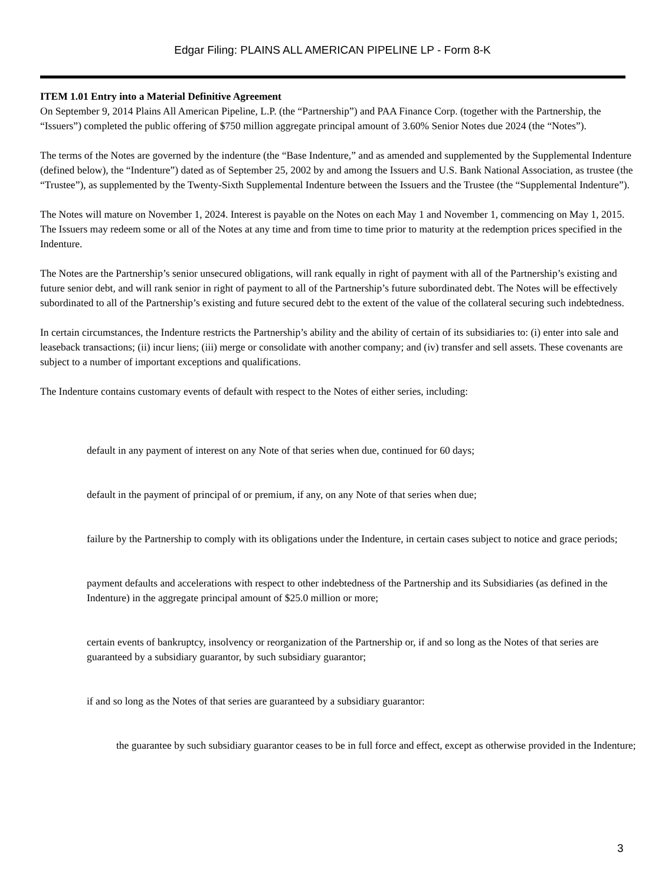Edgar Filing: PLAINS ALL AMERICAN PIPELINE LP - Form 8-K
ITEM 1.01 Entry into a Material Definitive Agreement
On September 9, 2014 Plains All American Pipeline, L.P. (the “Partnership”) and PAA Finance Corp. (together with the Partnership, the “Issuers”) completed the public offering of $750 million aggregate principal amount of 3.60% Senior Notes due 2024 (the “Notes”).
The terms of the Notes are governed by the indenture (the “Base Indenture,” and as amended and supplemented by the Supplemental Indenture (defined below), the “Indenture”) dated as of September 25, 2002 by and among the Issuers and U.S. Bank National Association, as trustee (the “Trustee”), as supplemented by the Twenty-Sixth Supplemental Indenture between the Issuers and the Trustee (the “Supplemental Indenture”).
The Notes will mature on November 1, 2024. Interest is payable on the Notes on each May 1 and November 1, commencing on May 1, 2015. The Issuers may redeem some or all of the Notes at any time and from time to time prior to maturity at the redemption prices specified in the Indenture.
The Notes are the Partnership’s senior unsecured obligations, will rank equally in right of payment with all of the Partnership’s existing and future senior debt, and will rank senior in right of payment to all of the Partnership’s future subordinated debt. The Notes will be effectively subordinated to all of the Partnership’s existing and future secured debt to the extent of the value of the collateral securing such indebtedness.
In certain circumstances, the Indenture restricts the Partnership’s ability and the ability of certain of its subsidiaries to: (i) enter into sale and leaseback transactions; (ii) incur liens; (iii) merge or consolidate with another company; and (iv) transfer and sell assets. These covenants are subject to a number of important exceptions and qualifications.
The Indenture contains customary events of default with respect to the Notes of either series, including:
default in any payment of interest on any Note of that series when due, continued for 60 days;
default in the payment of principal of or premium, if any, on any Note of that series when due;
failure by the Partnership to comply with its obligations under the Indenture, in certain cases subject to notice and grace periods;
payment defaults and accelerations with respect to other indebtedness of the Partnership and its Subsidiaries (as defined in the Indenture) in the aggregate principal amount of $25.0 million or more;
certain events of bankruptcy, insolvency or reorganization of the Partnership or, if and so long as the Notes of that series are guaranteed by a subsidiary guarantor, by such subsidiary guarantor;
if and so long as the Notes of that series are guaranteed by a subsidiary guarantor:
the guarantee by such subsidiary guarantor ceases to be in full force and effect, except as otherwise provided in the Indenture;
3